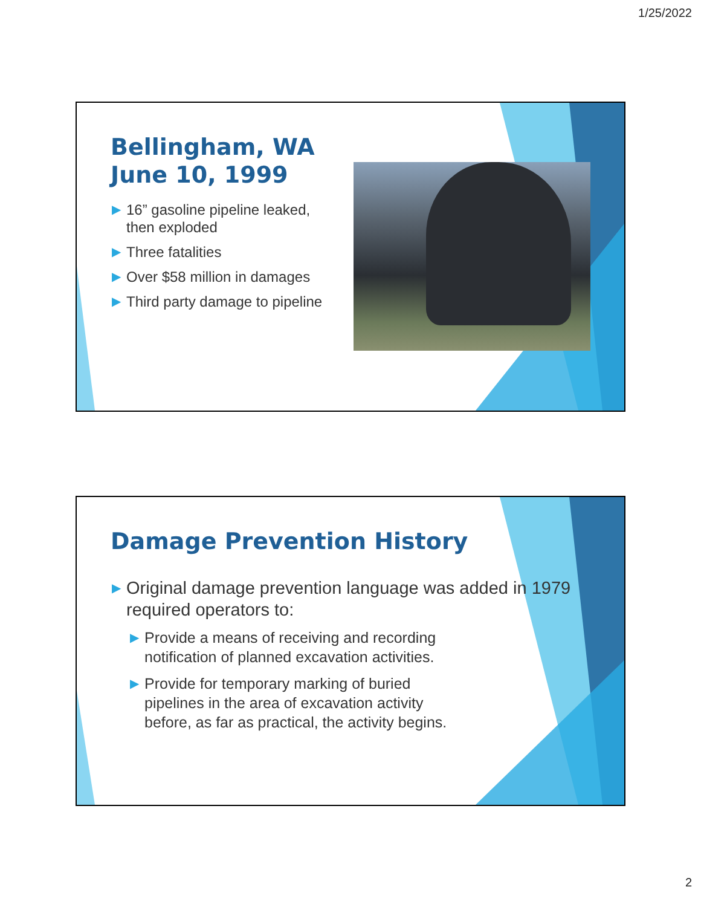1/25/2022
Bellingham, WA
June 10, 1999
▶ 16” gasoline pipeline leaked,
then exploded
▶ Three fatalities
▶ Over $58 million in damages
▶ Third party damage to pipeline
Damage Prevention History
▶ Original damage prevention language was added in 1979 required operators to:
▶ Provide a means of receiving and recording notification of planned excavation activities.
▶ Provide for temporary marking of buried pipelines in the area of excavation activity before, as far as practical, the activity begins.
2